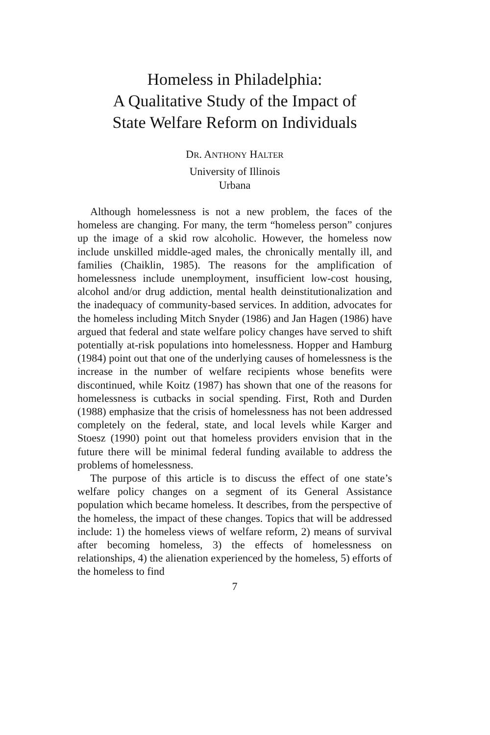Homeless in Philadelphia:
A Qualitative Study of the Impact of
State Welfare Reform on Individuals
DR. ANTHONY HALTER
University of Illinois
Urbana
Although homelessness is not a new problem, the faces of the homeless are changing. For many, the term “homeless person” conjures up the image of a skid row alcoholic. However, the homeless now include unskilled middle-aged males, the chronically mentally ill, and families (Chaiklin, 1985). The reasons for the amplification of homelessness include unemployment, insufficient low-cost housing, alcohol and/or drug addiction, mental health deinstitutionalization and the inadequacy of community-based services. In addition, advocates for the homeless including Mitch Snyder (1986) and Jan Hagen (1986) have argued that federal and state welfare policy changes have served to shift potentially at-risk populations into homelessness. Hopper and Hamburg (1984) point out that one of the underlying causes of homelessness is the increase in the number of welfare recipients whose benefits were discontinued, while Koitz (1987) has shown that one of the reasons for homelessness is cutbacks in social spending. First, Roth and Durden (1988) emphasize that the crisis of homelessness has not been addressed completely on the federal, state, and local levels while Karger and Stoesz (1990) point out that homeless providers envision that in the future there will be minimal federal funding available to address the problems of homelessness.
The purpose of this article is to discuss the effect of one state’s welfare policy changes on a segment of its General Assistance population which became homeless. It describes, from the perspective of the homeless, the impact of these changes. Topics that will be addressed include: 1) the homeless views of welfare reform, 2) means of survival after becoming homeless, 3) the effects of homelessness on relationships, 4) the alienation experienced by the homeless, 5) efforts of the homeless to find
7